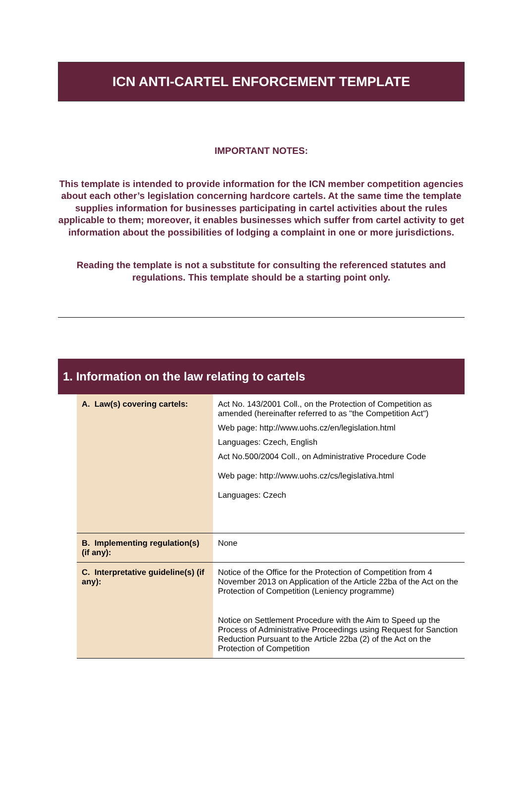ICN ANTI-CARTEL ENFORCEMENT TEMPLATE
IMPORTANT NOTES:
This template is intended to provide information for the ICN member competition agencies about each other’s legislation concerning hardcore cartels. At the same time the template supplies information for businesses participating in cartel activities about the rules applicable to them; moreover, it enables businesses which suffer from cartel activity to get information about the possibilities of lodging a complaint in one or more jurisdictions.
Reading the template is not a substitute for consulting the referenced statutes and regulations. This template should be a starting point only.
1. Information on the law relating to cartels
| A. Law(s) covering cartels: | Act No. 143/2001 Coll., on the Protection of Competition as amended (hereinafter referred to as "the Competition Act") Web page: http://www.uohs.cz/en/legislation.html Languages: Czech, English Act No.500/2004 Coll., on Administrative Procedure Code Web page: http://www.uohs.cz/cs/legislativa.html Languages: Czech |
| B. Implementing regulation(s) (if any): | None |
| C. Interpretative guideline(s) (if any): | Notice of the Office for the Protection of Competition from 4 November 2013 on Application of the Article 22ba of the Act on the Protection of Competition (Leniency programme) Notice on Settlement Procedure with the Aim to Speed up the Process of Administrative Proceedings using Request for Sanction Reduction Pursuant to the Article 22ba (2) of the Act on the Protection of Competition |